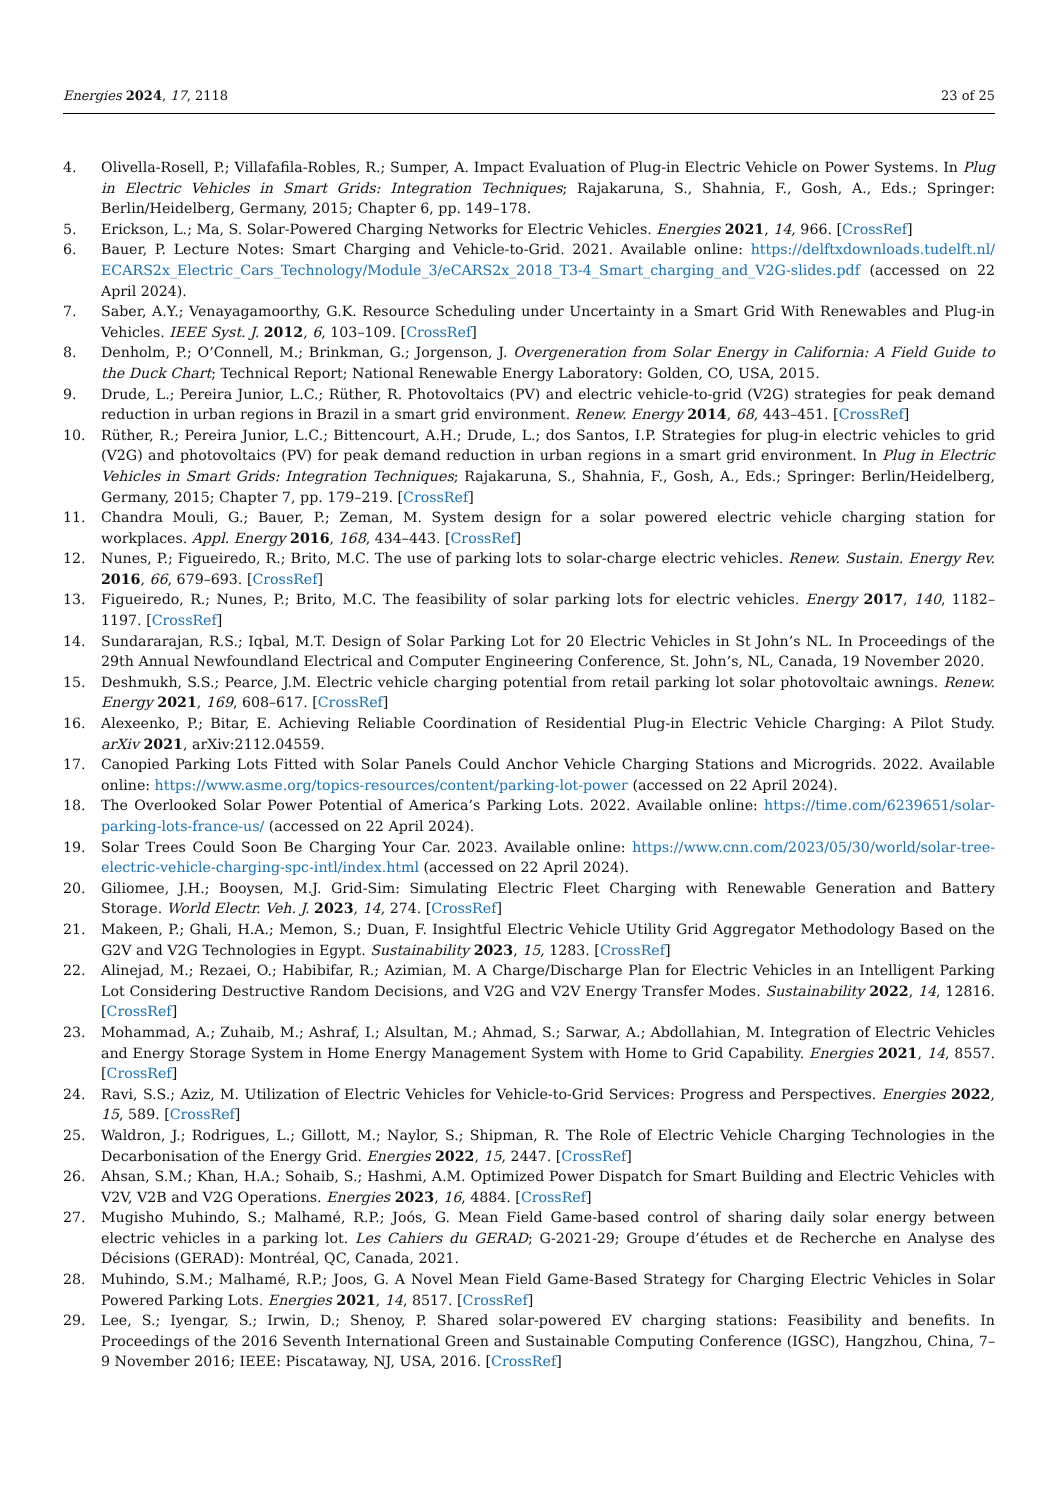Energies 2024, 17, 2118 23 of 25
4. Olivella-Rosell, P.; Villafafila-Robles, R.; Sumper, A. Impact Evaluation of Plug-in Electric Vehicle on Power Systems. In Plug in Electric Vehicles in Smart Grids: Integration Techniques; Rajakaruna, S., Shahnia, F., Gosh, A., Eds.; Springer: Berlin/Heidelberg, Germany, 2015; Chapter 6, pp. 149–178.
5. Erickson, L.; Ma, S. Solar-Powered Charging Networks for Electric Vehicles. Energies 2021, 14, 966. [CrossRef]
6. Bauer, P. Lecture Notes: Smart Charging and Vehicle-to-Grid. 2021. Available online: https://delftxdownloads.tudelft.nl/ ECARS2x_Electric_Cars_Technology/Module_3/eCARS2x_2018_T3-4_Smart_charging_and_V2G-slides.pdf (accessed on 22 April 2024).
7. Saber, A.Y.; Venayagamoorthy, G.K. Resource Scheduling under Uncertainty in a Smart Grid With Renewables and Plug-in Vehicles. IEEE Syst. J. 2012, 6, 103–109. [CrossRef]
8. Denholm, P.; O’Connell, M.; Brinkman, G.; Jorgenson, J. Overgeneration from Solar Energy in California: A Field Guide to the Duck Chart; Technical Report; National Renewable Energy Laboratory: Golden, CO, USA, 2015.
9. Drude, L.; Pereira Junior, L.C.; Rüther, R. Photovoltaics (PV) and electric vehicle-to-grid (V2G) strategies for peak demand reduction in urban regions in Brazil in a smart grid environment. Renew. Energy 2014, 68, 443–451. [CrossRef]
10. Rüther, R.; Pereira Junior, L.C.; Bittencourt, A.H.; Drude, L.; dos Santos, I.P. Strategies for plug-in electric vehicles to grid (V2G) and photovoltaics (PV) for peak demand reduction in urban regions in a smart grid environment. In Plug in Electric Vehicles in Smart Grids: Integration Techniques; Rajakaruna, S., Shahnia, F., Gosh, A., Eds.; Springer: Berlin/Heidelberg, Germany, 2015; Chapter 7, pp. 179–219. [CrossRef]
11. Chandra Mouli, G.; Bauer, P.; Zeman, M. System design for a solar powered electric vehicle charging station for workplaces. Appl. Energy 2016, 168, 434–443. [CrossRef]
12. Nunes, P.; Figueiredo, R.; Brito, M.C. The use of parking lots to solar-charge electric vehicles. Renew. Sustain. Energy Rev. 2016, 66, 679–693. [CrossRef]
13. Figueiredo, R.; Nunes, P.; Brito, M.C. The feasibility of solar parking lots for electric vehicles. Energy 2017, 140, 1182–1197. [CrossRef]
14. Sundararajan, R.S.; Iqbal, M.T. Design of Solar Parking Lot for 20 Electric Vehicles in St John’s NL. In Proceedings of the 29th Annual Newfoundland Electrical and Computer Engineering Conference, St. John’s, NL, Canada, 19 November 2020.
15. Deshmukh, S.S.; Pearce, J.M. Electric vehicle charging potential from retail parking lot solar photovoltaic awnings. Renew. Energy 2021, 169, 608–617. [CrossRef]
16. Alexeenko, P.; Bitar, E. Achieving Reliable Coordination of Residential Plug-in Electric Vehicle Charging: A Pilot Study. arXiv 2021, arXiv:2112.04559.
17. Canopied Parking Lots Fitted with Solar Panels Could Anchor Vehicle Charging Stations and Microgrids. 2022. Available online: https://www.asme.org/topics-resources/content/parking-lot-power (accessed on 22 April 2024).
18. The Overlooked Solar Power Potential of America’s Parking Lots. 2022. Available online: https://time.com/6239651/solar-parking-lots-france-us/ (accessed on 22 April 2024).
19. Solar Trees Could Soon Be Charging Your Car. 2023. Available online: https://www.cnn.com/2023/05/30/world/solar-tree-electric-vehicle-charging-spc-intl/index.html (accessed on 22 April 2024).
20. Giliomee, J.H.; Booysen, M.J. Grid-Sim: Simulating Electric Fleet Charging with Renewable Generation and Battery Storage. World Electr. Veh. J. 2023, 14, 274. [CrossRef]
21. Makeen, P.; Ghali, H.A.; Memon, S.; Duan, F. Insightful Electric Vehicle Utility Grid Aggregator Methodology Based on the G2V and V2G Technologies in Egypt. Sustainability 2023, 15, 1283. [CrossRef]
22. Alinejad, M.; Rezaei, O.; Habibifar, R.; Azimian, M. A Charge/Discharge Plan for Electric Vehicles in an Intelligent Parking Lot Considering Destructive Random Decisions, and V2G and V2V Energy Transfer Modes. Sustainability 2022, 14, 12816. [CrossRef]
23. Mohammad, A.; Zuhaib, M.; Ashraf, I.; Alsultan, M.; Ahmad, S.; Sarwar, A.; Abdollahian, M. Integration of Electric Vehicles and Energy Storage System in Home Energy Management System with Home to Grid Capability. Energies 2021, 14, 8557. [CrossRef]
24. Ravi, S.S.; Aziz, M. Utilization of Electric Vehicles for Vehicle-to-Grid Services: Progress and Perspectives. Energies 2022, 15, 589. [CrossRef]
25. Waldron, J.; Rodrigues, L.; Gillott, M.; Naylor, S.; Shipman, R. The Role of Electric Vehicle Charging Technologies in the Decarbonisation of the Energy Grid. Energies 2022, 15, 2447. [CrossRef]
26. Ahsan, S.M.; Khan, H.A.; Sohaib, S.; Hashmi, A.M. Optimized Power Dispatch for Smart Building and Electric Vehicles with V2V, V2B and V2G Operations. Energies 2023, 16, 4884. [CrossRef]
27. Mugisho Muhindo, S.; Malhamé, R.P.; Joós, G. Mean Field Game-based control of sharing daily solar energy between electric vehicles in a parking lot. Les Cahiers du GERAD; G-2021-29; Groupe d’études et de Recherche en Analyse des Décisions (GERAD): Montréal, QC, Canada, 2021.
28. Muhindo, S.M.; Malhamé, R.P.; Joos, G. A Novel Mean Field Game-Based Strategy for Charging Electric Vehicles in Solar Powered Parking Lots. Energies 2021, 14, 8517. [CrossRef]
29. Lee, S.; Iyengar, S.; Irwin, D.; Shenoy, P. Shared solar-powered EV charging stations: Feasibility and benefits. In Proceedings of the 2016 Seventh International Green and Sustainable Computing Conference (IGSC), Hangzhou, China, 7–9 November 2016; IEEE: Piscataway, NJ, USA, 2016. [CrossRef]